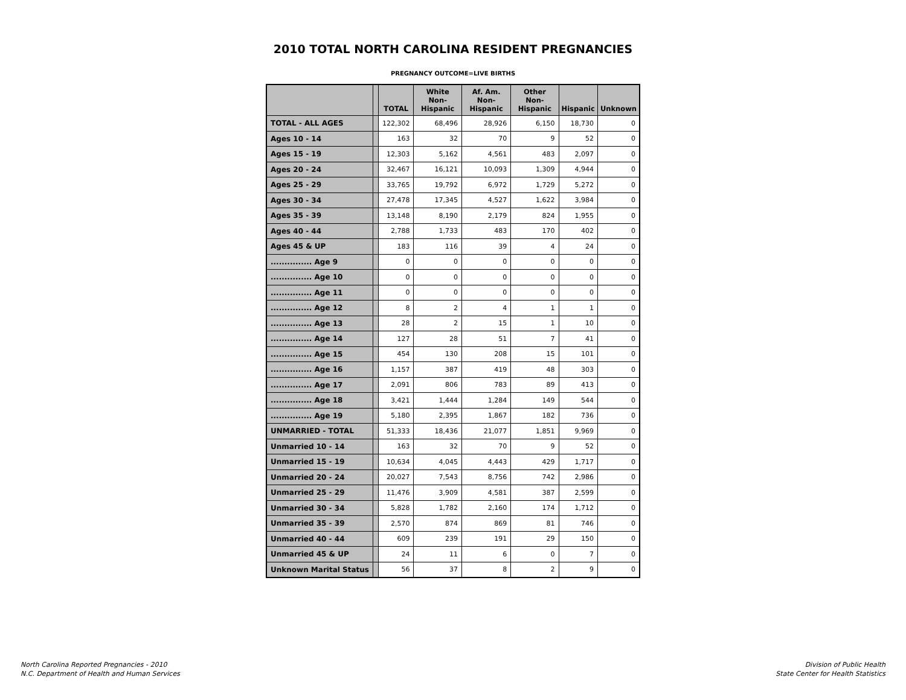2010 TOTAL NORTH CAROLINA RESIDENT PREGNANCIES
PREGNANCY OUTCOME=LIVE BIRTHS
| | | TOTAL | White Non-Hispanic | Af. Am. Non-Hispanic | Other Non-Hispanic | Hispanic | Unknown |
| --- | --- | --- | --- | --- | --- | --- | --- |
| TOTAL - ALL AGES | | 122,302 | 68,496 | 28,926 | 6,150 | 18,730 | 0 |
| Ages 10 - 14 | | 163 | 32 | 70 | 9 | 52 | 0 |
| Ages 15 - 19 | | 12,303 | 5,162 | 4,561 | 483 | 2,097 | 0 |
| Ages 20 - 24 | | 32,467 | 16,121 | 10,093 | 1,309 | 4,944 | 0 |
| Ages 25 - 29 | | 33,765 | 19,792 | 6,972 | 1,729 | 5,272 | 0 |
| Ages 30 - 34 | | 27,478 | 17,345 | 4,527 | 1,622 | 3,984 | 0 |
| Ages 35 - 39 | | 13,148 | 8,190 | 2,179 | 824 | 1,955 | 0 |
| Ages 40 - 44 | | 2,788 | 1,733 | 483 | 170 | 402 | 0 |
| Ages 45 & UP | | 183 | 116 | 39 | 4 | 24 | 0 |
| ............... Age 9 | | 0 | 0 | 0 | 0 | 0 | 0 |
| ............... Age 10 | | 0 | 0 | 0 | 0 | 0 | 0 |
| ............... Age 11 | | 0 | 0 | 0 | 0 | 0 | 0 |
| ............... Age 12 | | 8 | 2 | 4 | 1 | 1 | 0 |
| ............... Age 13 | | 28 | 2 | 15 | 1 | 10 | 0 |
| ............... Age 14 | | 127 | 28 | 51 | 7 | 41 | 0 |
| ............... Age 15 | | 454 | 130 | 208 | 15 | 101 | 0 |
| ............... Age 16 | | 1,157 | 387 | 419 | 48 | 303 | 0 |
| ............... Age 17 | | 2,091 | 806 | 783 | 89 | 413 | 0 |
| ............... Age 18 | | 3,421 | 1,444 | 1,284 | 149 | 544 | 0 |
| ............... Age 19 | | 5,180 | 2,395 | 1,867 | 182 | 736 | 0 |
| UNMARRIED - TOTAL | | 51,333 | 18,436 | 21,077 | 1,851 | 9,969 | 0 |
| Unmarried 10 - 14 | | 163 | 32 | 70 | 9 | 52 | 0 |
| Unmarried 15 - 19 | | 10,634 | 4,045 | 4,443 | 429 | 1,717 | 0 |
| Unmarried 20 - 24 | | 20,027 | 7,543 | 8,756 | 742 | 2,986 | 0 |
| Unmarried 25 - 29 | | 11,476 | 3,909 | 4,581 | 387 | 2,599 | 0 |
| Unmarried 30 - 34 | | 5,828 | 1,782 | 2,160 | 174 | 1,712 | 0 |
| Unmarried 35 - 39 | | 2,570 | 874 | 869 | 81 | 746 | 0 |
| Unmarried 40 - 44 | | 609 | 239 | 191 | 29 | 150 | 0 |
| Unmarried 45 & UP | | 24 | 11 | 6 | 0 | 7 | 0 |
| Unknown Marital Status | | 56 | 37 | 8 | 2 | 9 | 0 |
North Carolina Reported Pregnancies - 2010
N.C. Department of Health and Human Services
Division of Public Health
State Center for Health Statistics